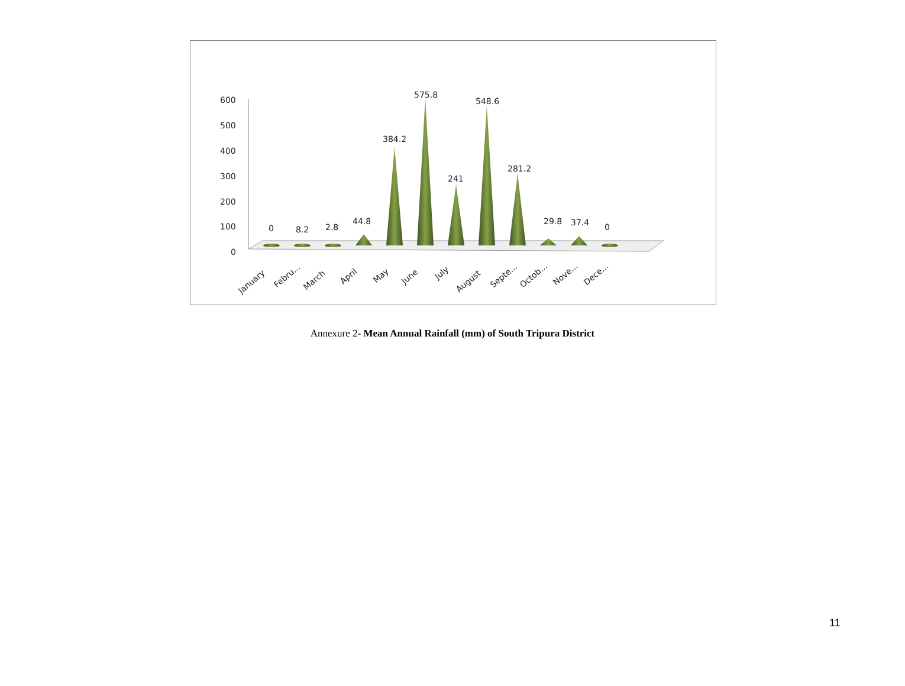600
500
400
300
200
100
0
0
8.2
2.8
44.8
384.2
575.8
241
548.6
281.2
29.8
37.4
0
January
Febru...
March
April
May
June
July
August
Septe...
Octob...
Nove...
Dece...
Annexure 2- Mean Annual Rainfall (mm) of South Tripura District
11